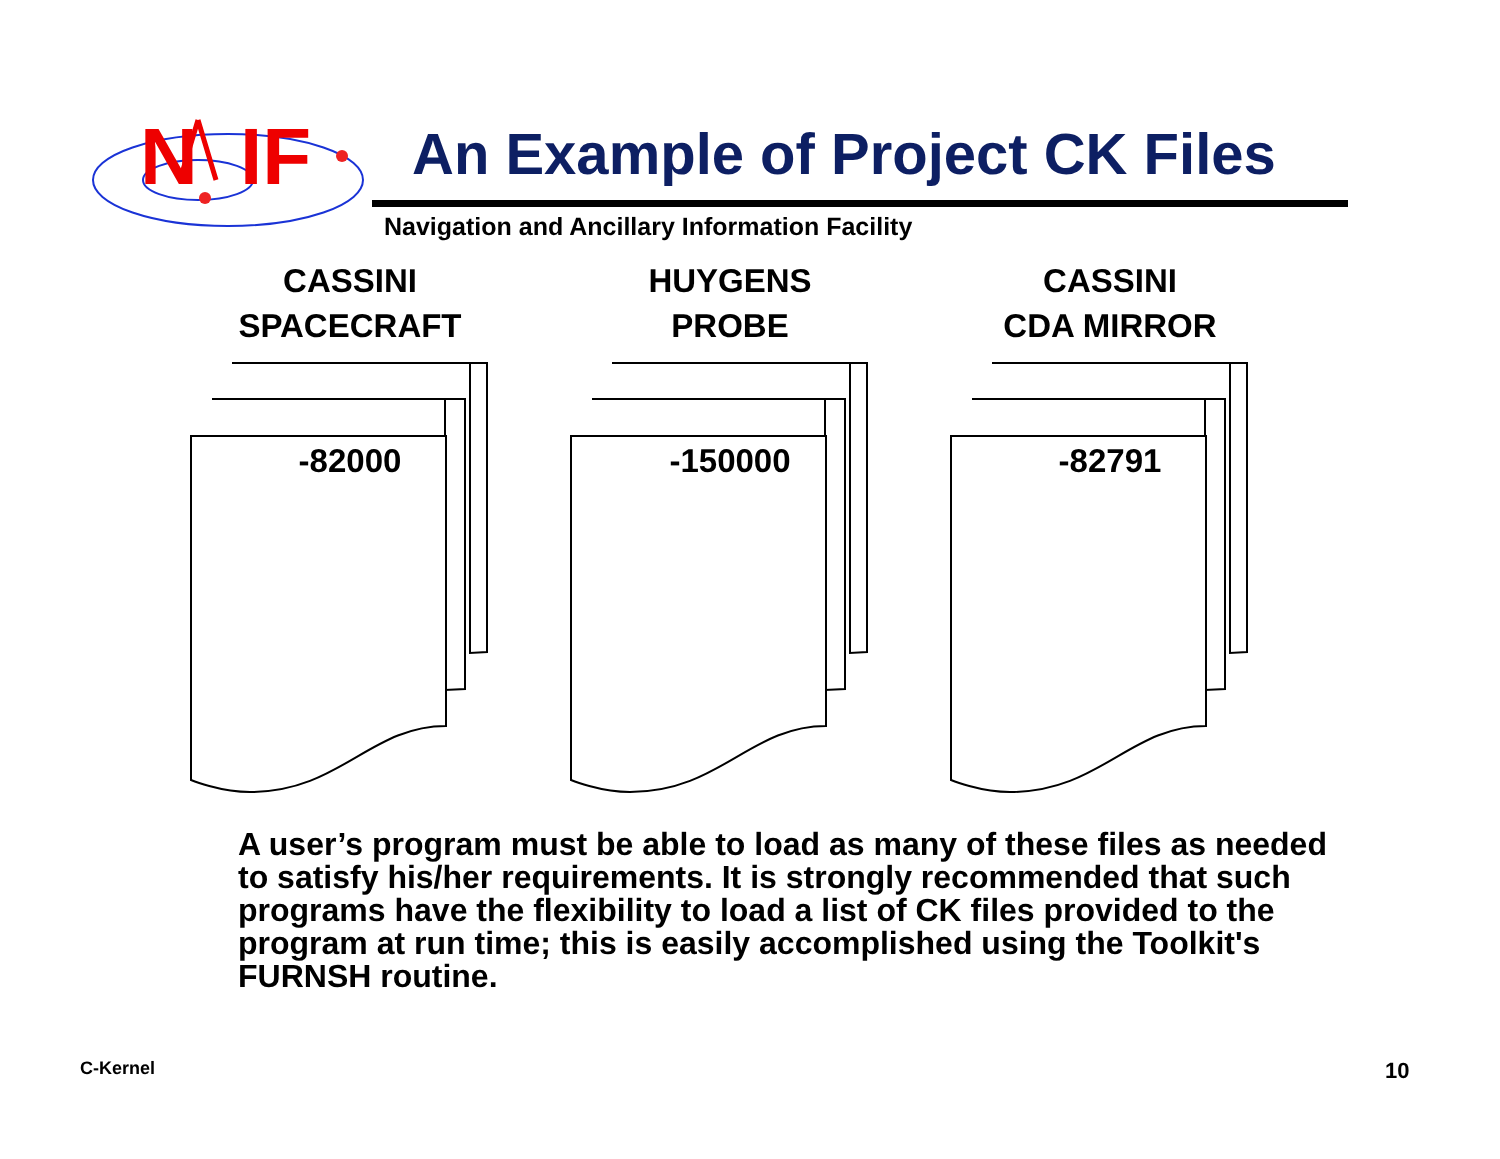N
IF
An Example of Project CK Files
Navigation and Ancillary Information Facility
CASSINI
SPACECRAFT
-82000
HUYGENS
PROBE
-150000
CASSINI
CDA MIRROR
-82791
A user’s program must be able to load as many of these files as needed to satisfy his/her requirements. It is strongly recommended that such programs have the flexibility to load a list of CK files provided to the program at run time; this is easily accomplished using the Toolkit's FURNSH routine.
C-Kernel 10